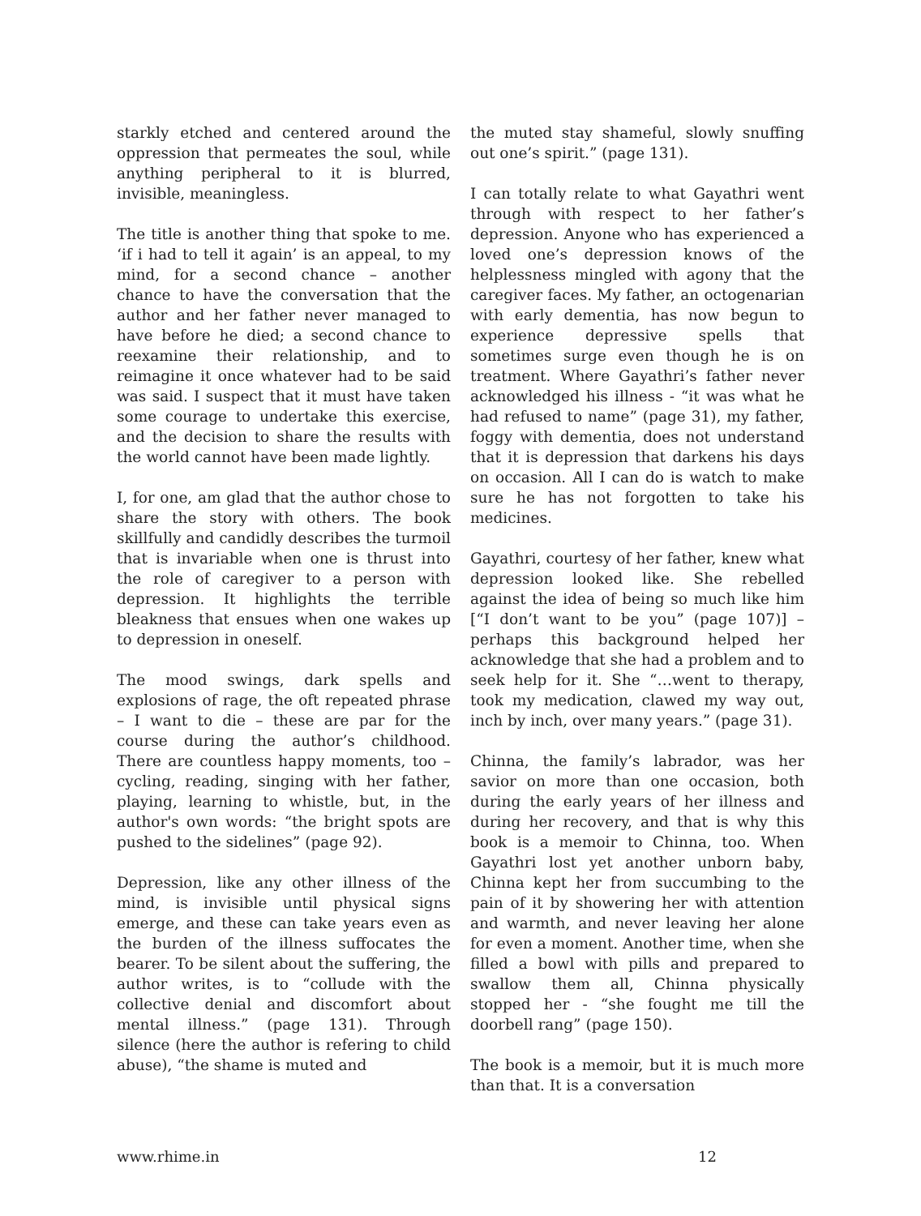starkly etched and centered around the oppression that permeates the soul, while anything peripheral to it is blurred, invisible, meaningless.
The title is another thing that spoke to me. ‘if i had to tell it again’ is an appeal, to my mind, for a second chance – another chance to have the conversation that the author and her father never managed to have before he died; a second chance to reexamine their relationship, and to reimagine it once whatever had to be said was said. I suspect that it must have taken some courage to undertake this exercise, and the decision to share the results with the world cannot have been made lightly.
I, for one, am glad that the author chose to share the story with others. The book skillfully and candidly describes the turmoil that is invariable when one is thrust into the role of caregiver to a person with depression. It highlights the terrible bleakness that ensues when one wakes up to depression in oneself.
The mood swings, dark spells and explosions of rage, the oft repeated phrase – I want to die – these are par for the course during the author’s childhood. There are countless happy moments, too – cycling, reading, singing with her father, playing, learning to whistle, but, in the author's own words: “the bright spots are pushed to the sidelines” (page 92).
Depression, like any other illness of the mind, is invisible until physical signs emerge, and these can take years even as the burden of the illness suffocates the bearer. To be silent about the suffering, the author writes, is to “collude with the collective denial and discomfort about mental illness.” (page 131). Through silence (here the author is refering to child abuse), “the shame is muted and
the muted stay shameful, slowly snuffing out one’s spirit.” (page 131).
I can totally relate to what Gayathri went through with respect to her father’s depression. Anyone who has experienced a loved one’s depression knows of the helplessness mingled with agony that the caregiver faces. My father, an octogenarian with early dementia, has now begun to experience depressive spells that sometimes surge even though he is on treatment. Where Gayathri’s father never acknowledged his illness - “it was what he had refused to name” (page 31), my father, foggy with dementia, does not understand that it is depression that darkens his days on occasion. All I can do is watch to make sure he has not forgotten to take his medicines.
Gayathri, courtesy of her father, knew what depression looked like. She rebelled against the idea of being so much like him [“I don’t want to be you” (page 107)] – perhaps this background helped her acknowledge that she had a problem and to seek help for it. She “…went to therapy, took my medication, clawed my way out, inch by inch, over many years.” (page 31).
Chinna, the family’s labrador, was her savior on more than one occasion, both during the early years of her illness and during her recovery, and that is why this book is a memoir to Chinna, too. When Gayathri lost yet another unborn baby, Chinna kept her from succumbing to the pain of it by showering her with attention and warmth, and never leaving her alone for even a moment. Another time, when she filled a bowl with pills and prepared to swallow them all, Chinna physically stopped her - “she fought me till the doorbell rang” (page 150).
The book is a memoir, but it is much more than that. It is a conversation
www.rhime.in 12